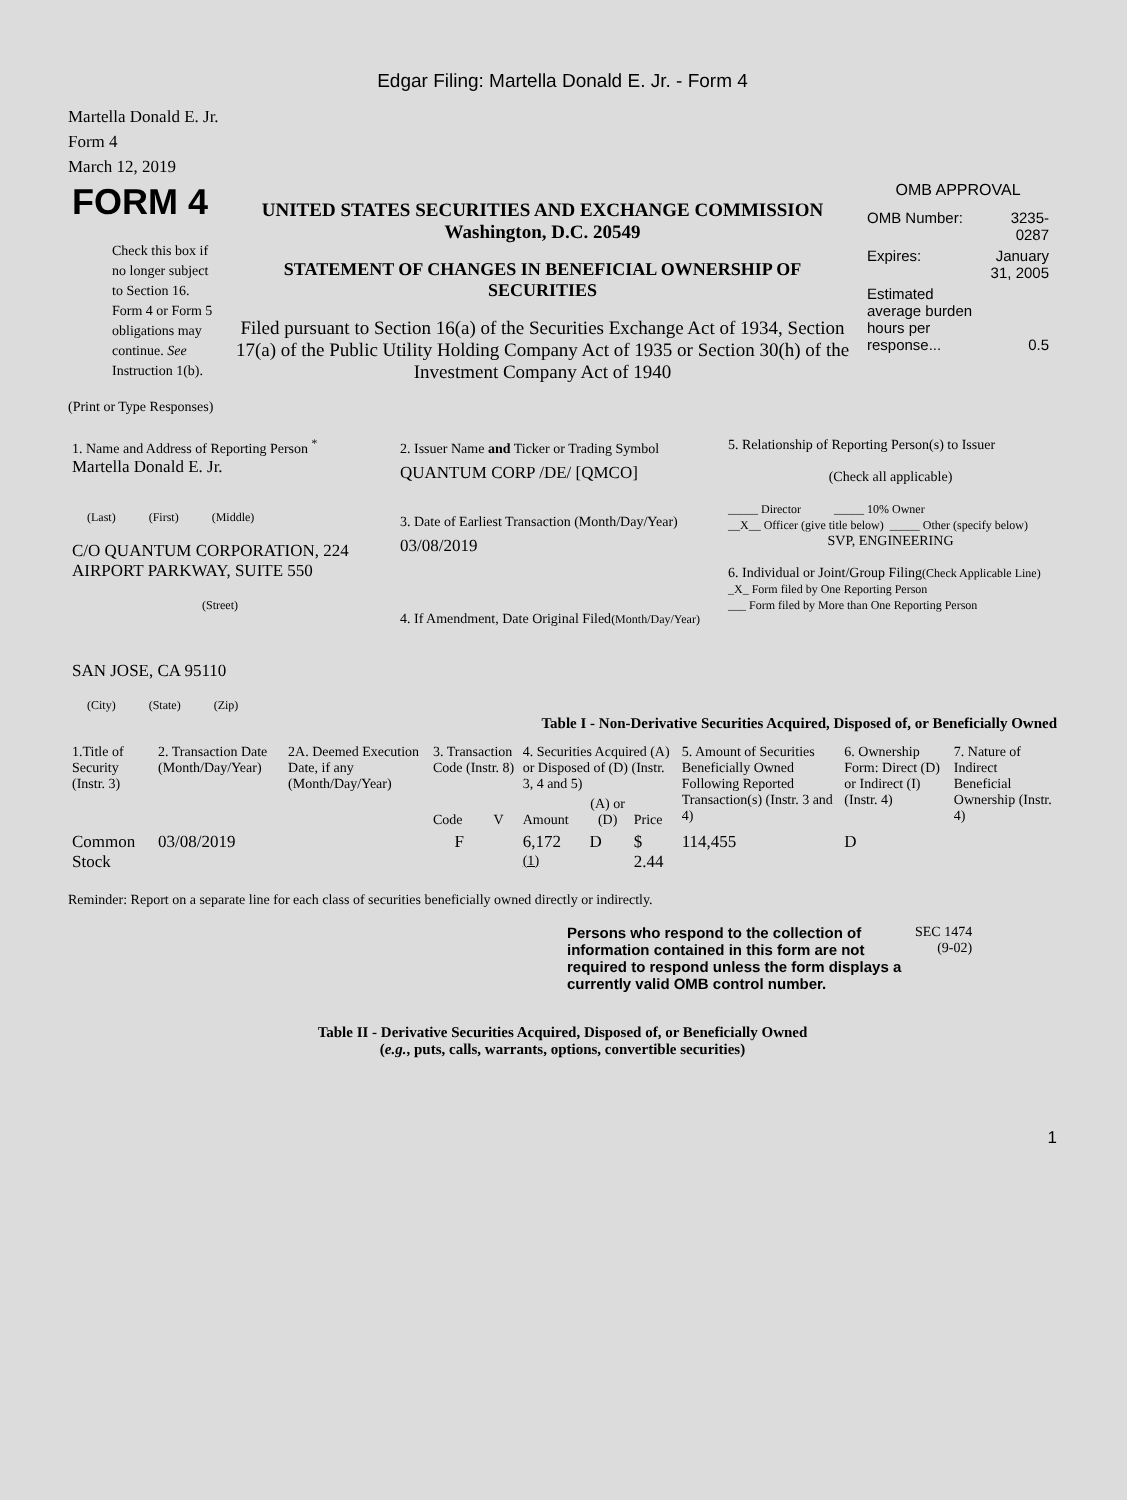Edgar Filing: Martella Donald E. Jr. - Form 4
Martella Donald E. Jr.
Form 4
March 12, 2019
| FORM 4 Check this box if no longer subject to Section 16. Form 4 or Form 5 obligations may continue. See Instruction 1(b). | UNITED STATES SECURITIES AND EXCHANGE COMMISSION Washington, D.C. 20549 STATEMENT OF CHANGES IN BENEFICIAL OWNERSHIP OF SECURITIES Filed pursuant to Section 16(a) of the Securities Exchange Act of 1934, Section 17(a) of the Public Utility Holding Company Act of 1935 or Section 30(h) of the Investment Company Act of 1940 | OMB APPROVAL / OMB Number: / 3235-0287 / / Expires: / January 31, 2005 / / Estimated average burden hours per response... / 0.5 / |
(Print or Type Responses)
| 1. Name and Address of Reporting Person <sup>*</sup> Martella Donald E. Jr. (Last) (First) (Middle) C/O QUANTUM CORPORATION, 224 AIRPORT PARKWAY, SUITE 550 (Street) SAN JOSE, CA 95110 (City) (State) (Zip) | 2. Issuer Name and Ticker or Trading Symbol QUANTUM CORP /DE/ [QMCO] 3. Date of Earliest Transaction (Month/Day/Year) 03/08/2019 4. If Amendment, Date Original Filed (Month/Day/Year) | 5. Relationship of Reporting Person(s) to Issuer (Check all applicable) _____ Director _____ 10% Owner __X__ Officer (give title below) _____ Other (specify below) SVP, ENGINEERING 6. Individual or Joint/Group Filing (Check Applicable Line) _X_ Form filed by One Reporting Person ___ Form filed by More than One Reporting Person |
Table I - Non-Derivative Securities Acquired, Disposed of, or Beneficially Owned
| 1.Title of Security (Instr. 3) | 2. Transaction Date (Month/Day/Year) | 2A. Deemed Execution Date, if any (Month/Day/Year) | 3. Transaction Code (Instr. 8) | | 4. Securities Acquired (A) or Disposed of (D) (Instr. 3, 4 and 5) | | | 5. Amount of Securities Beneficially Owned Following Reported Transaction(s) (Instr. 3 and 4) | 6. Ownership Form: Direct (D) or Indirect (I) (Instr. 4) | 7. Nature of Indirect Beneficial Ownership (Instr. 4) |
| --- | --- | --- | --- | --- | --- | --- | --- | --- | --- | --- |
| | | | Code | V | Amount | (A) or (D) | Price | | | |
| Common Stock | 03/08/2019 | | F | | 6,172 <sup>(1)</sup> | D | $ 2.44 | 114,455 | D | |
Reminder: Report on a separate line for each class of securities beneficially owned directly or indirectly.
| Persons who respond to the collection of information contained in this form are not required to respond unless the form displays a currently valid OMB control number. | SEC 1474 (9-02) |
Table II - Derivative Securities Acquired, Disposed of, or Beneficially Owned
(e.g., puts, calls, warrants, options, convertible securities)
1